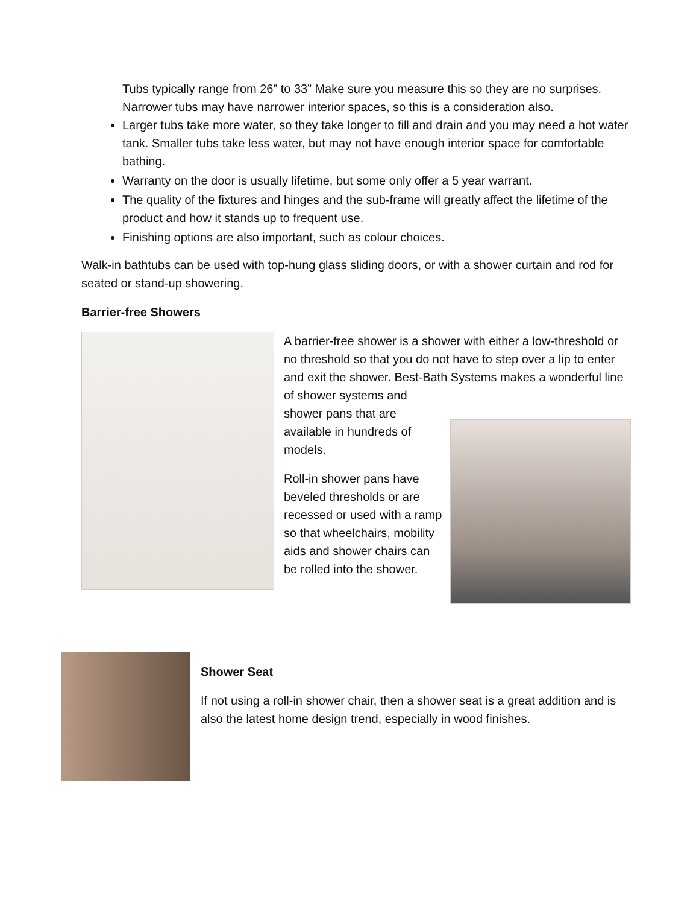Tubs typically range from 26” to 33” Make sure you measure this so they are no surprises. Narrower tubs may have narrower interior spaces, so this is a consideration also.
Larger tubs take more water, so they take longer to fill and drain and you may need a hot water tank. Smaller tubs take less water, but may not have enough interior space for comfortable bathing.
Warranty on the door is usually lifetime, but some only offer a 5 year warrant.
The quality of the fixtures and hinges and the sub-frame will greatly affect the lifetime of the product and how it stands up to frequent use.
Finishing options are also important, such as colour choices.
Walk-in bathtubs can be used with top-hung glass sliding doors, or with a shower curtain and rod for seated or stand-up showering.
Barrier-free Showers
A barrier-free shower is a shower with either a low-threshold or no threshold so that you do not have to step over a lip to enter and exit the shower. Best-Bath Systems makes a wonderful line of shower systems and
shower pans that are available in hundreds of models.
Roll-in shower pans have beveled thresholds or are recessed or used with a ramp so that wheelchairs, mobility aids and shower chairs can be rolled into the shower.
Shower Seat
If not using a roll-in shower chair, then a shower seat is a great addition and is also the latest home design trend, especially in wood finishes.